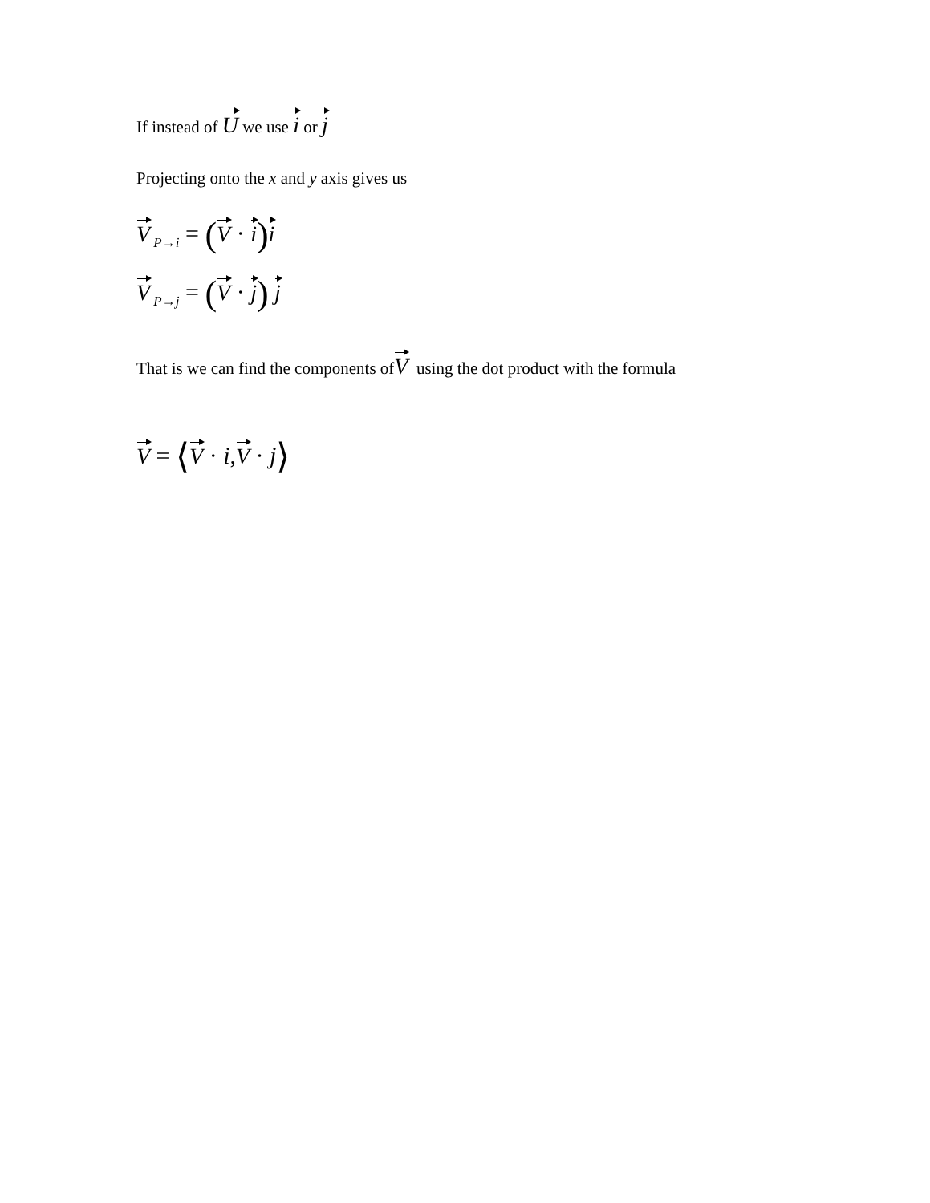If instead of U we use i or j
Projecting onto the x and y axis gives us
V<sub>P→i</sub> = (V · i) i
V<sub>P→j</sub> = (V · j) j
That is we can find the components ofV using the dot product with the formula
V = ⟨V · i,V · j⟩